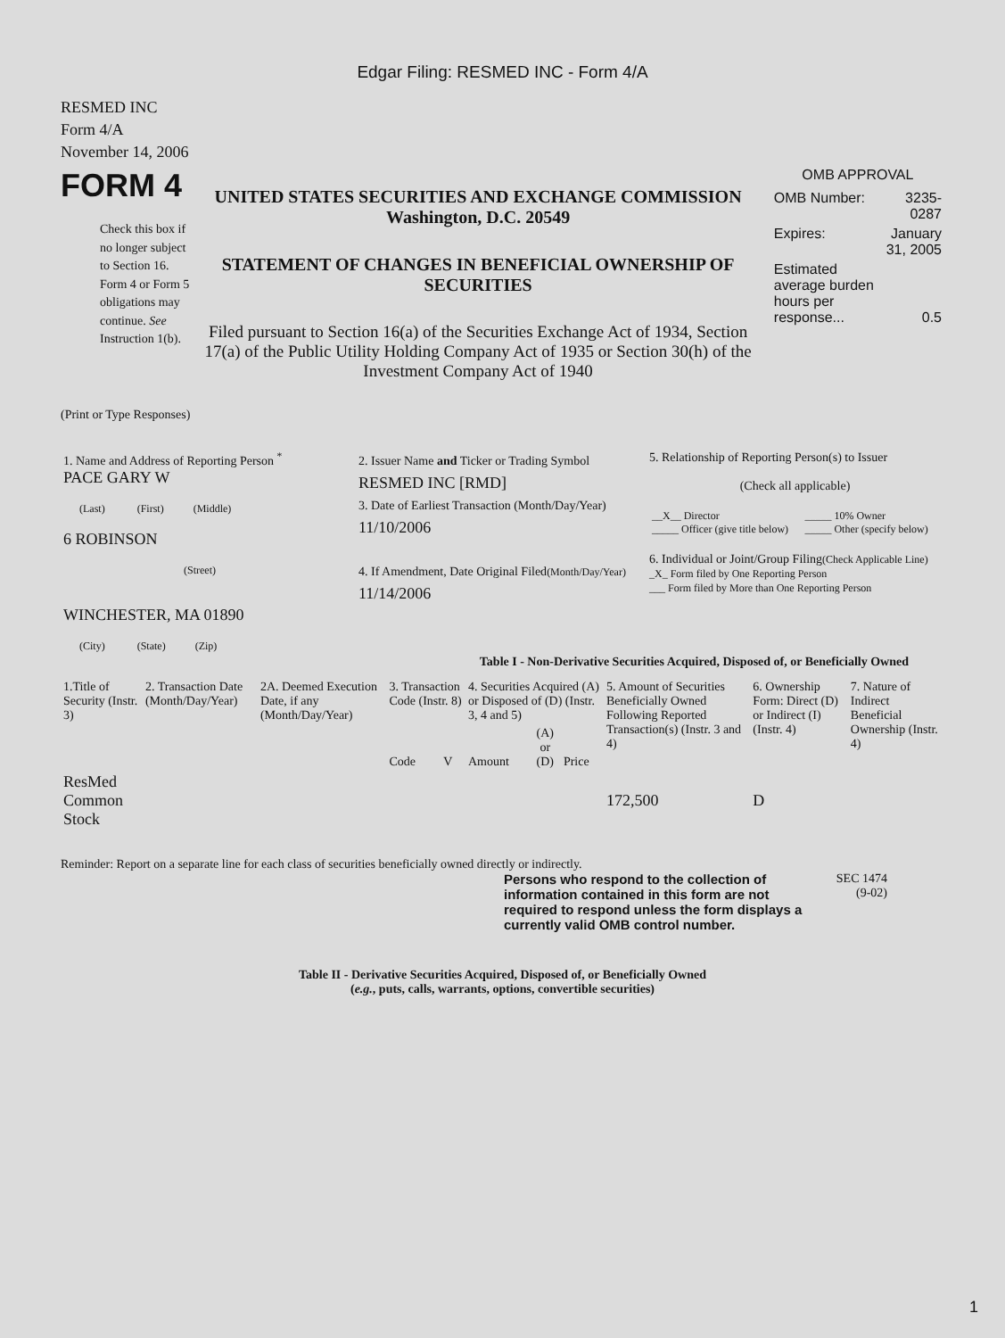Edgar Filing: RESMED INC - Form 4/A
RESMED INC
Form 4/A
November 14, 2006
FORM 4
Check this box if no longer subject to Section 16. Form 4 or Form 5 obligations may continue. See Instruction 1(b).
UNITED STATES SECURITIES AND EXCHANGE COMMISSION
Washington, D.C. 20549
STATEMENT OF CHANGES IN BENEFICIAL OWNERSHIP OF SECURITIES
Filed pursuant to Section 16(a) of the Securities Exchange Act of 1934, Section 17(a) of the Public Utility Holding Company Act of 1935 or Section 30(h) of the Investment Company Act of 1940
OMB APPROVAL
| OMB Number: | 3235-0287 |
| Expires: | January 31, 2005 |
| Estimated average burden hours per response... | 0.5 |
(Print or Type Responses)
| 1. Name and Address of Reporting Person <sup>*</sup> PACE GARY W (Last) (First) (Middle) 6 ROBINSON (Street) WINCHESTER, MA 01890 (City) (State) (Zip) | 2. Issuer Name and Ticker or Trading Symbol RESMED INC [RMD] 3. Date of Earliest Transaction (Month/Day/Year) 11/10/2006 4. If Amendment, Date Original Filed (Month/Day/Year) 11/14/2006 | 5. Relationship of Reporting Person(s) to Issuer (Check all applicable) / __X__ Director _____ Officer (give title below) / _____ 10% Owner _____ Other (specify below) / 6. Individual or Joint/Group Filing (Check Applicable Line) _X_ Form filed by One Reporting Person ___ Form filed by More than One Reporting Person |
Table I - Non-Derivative Securities Acquired, Disposed of, or Beneficially Owned
| 1.Title of Security (Instr. 3) | 2. Transaction Date (Month/Day/Year) | 2A. Deemed Execution Date, if any (Month/Day/Year) | 3. Transaction Code (Instr. 8) | | 4. Securities Acquired (A) or Disposed of (D) (Instr. 3, 4 and 5) | | | 5. Amount of Securities Beneficially Owned Following Reported Transaction(s) (Instr. 3 and 4) | 6. Ownership Form: Direct (D) or Indirect (I) (Instr. 4) | 7. Nature of Indirect Beneficial Ownership (Instr. 4) |
| --- | --- | --- | --- | --- | --- | --- | --- | --- | --- | --- |
| | | | Code | V | Amount | (A) or (D) | Price | | | |
| ResMed Common Stock | | | | | | | | 172,500 | D | |
Reminder: Report on a separate line for each class of securities beneficially owned directly or indirectly.
Persons who respond to the collection of information contained in this form are not required to respond unless the form displays a currently valid OMB control number.
SEC 1474
(9-02)
Table II - Derivative Securities Acquired, Disposed of, or Beneficially Owned
(e.g., puts, calls, warrants, options, convertible securities)
1